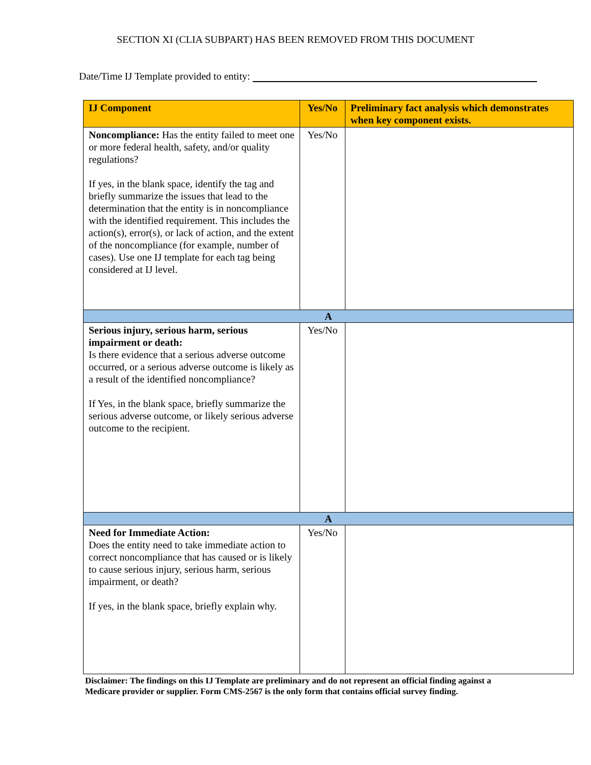SECTION XI (CLIA SUBPART) HAS BEEN REMOVED FROM THIS DOCUMENT
Date/Time IJ Template provided to entity:
| IJ Component | Yes/No | Preliminary fact analysis which demonstrates when key component exists. |
| --- | --- | --- |
| Noncompliance: Has the entity failed to meet one or more federal health, safety, and/or quality regulations? If yes, in the blank space, identify the tag and briefly summarize the issues that lead to the determination that the entity is in noncompliance with the identified requirement. This includes the action(s), error(s), or lack of action, and the extent of the noncompliance (for example, number of cases). Use one IJ template for each tag being considered at IJ level. | Yes/No | |
| A | | |
| Serious injury, serious harm, serious impairment or death: Is there evidence that a serious adverse outcome occurred, or a serious adverse outcome is likely as a result of the identified noncompliance? If Yes, in the blank space, briefly summarize the serious adverse outcome, or likely serious adverse outcome to the recipient. | Yes/No | |
| A | | |
| Need for Immediate Action: Does the entity need to take immediate action to correct noncompliance that has caused or is likely to cause serious injury, serious harm, serious impairment, or death? If yes, in the blank space, briefly explain why. | Yes/No | |
Disclaimer: The findings on this IJ Template are preliminary and do not represent an official finding against a Medicare provider or supplier. Form CMS-2567 is the only form that contains official survey finding.